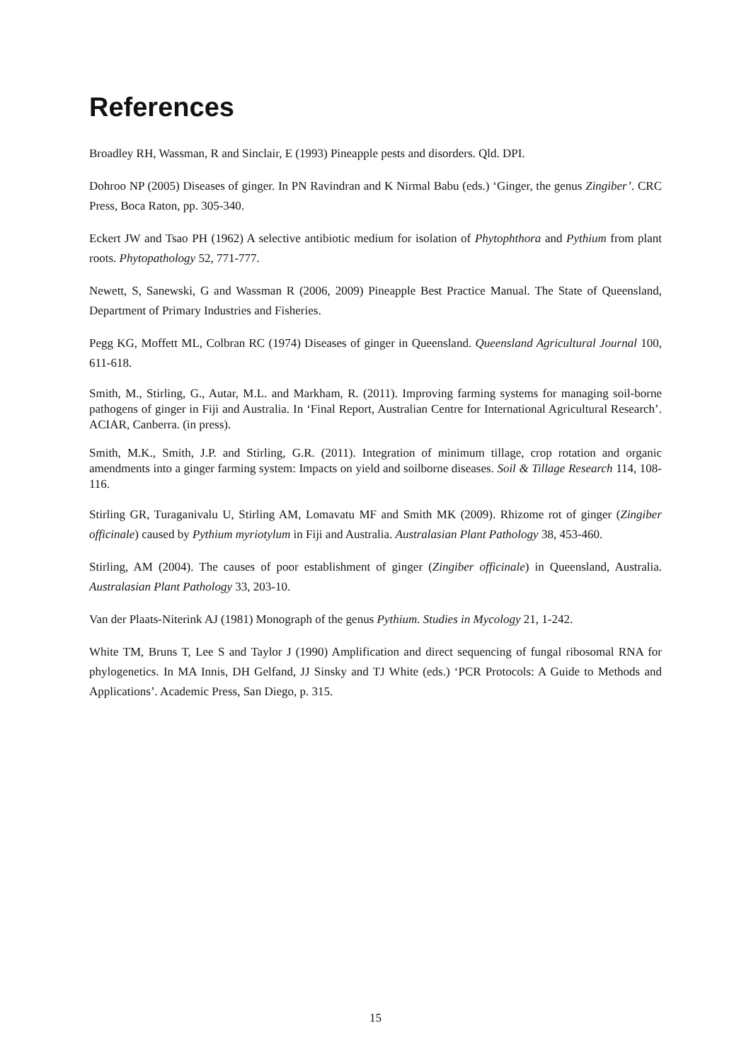References
Broadley RH, Wassman, R and Sinclair, E (1993) Pineapple pests and disorders. Qld. DPI.
Dohroo NP (2005) Diseases of ginger. In PN Ravindran and K Nirmal Babu (eds.) ‘Ginger, the genus Zingiber’. CRC Press, Boca Raton, pp. 305-340.
Eckert JW and Tsao PH (1962) A selective antibiotic medium for isolation of Phytophthora and Pythium from plant roots. Phytopathology 52, 771-777.
Newett, S, Sanewski, G and Wassman R (2006, 2009) Pineapple Best Practice Manual. The State of Queensland, Department of Primary Industries and Fisheries.
Pegg KG, Moffett ML, Colbran RC (1974) Diseases of ginger in Queensland. Queensland Agricultural Journal 100, 611-618.
Smith, M., Stirling, G., Autar, M.L. and Markham, R. (2011). Improving farming systems for managing soil-borne pathogens of ginger in Fiji and Australia. In ‘Final Report, Australian Centre for International Agricultural Research’. ACIAR, Canberra. (in press).
Smith, M.K., Smith, J.P. and Stirling, G.R. (2011). Integration of minimum tillage, crop rotation and organic amendments into a ginger farming system: Impacts on yield and soilborne diseases. Soil & Tillage Research 114, 108-116.
Stirling GR, Turaganivalu U, Stirling AM, Lomavatu MF and Smith MK (2009). Rhizome rot of ginger (Zingiber officinale) caused by Pythium myriotylum in Fiji and Australia. Australasian Plant Pathology 38, 453-460.
Stirling, AM (2004). The causes of poor establishment of ginger (Zingiber officinale) in Queensland, Australia. Australasian Plant Pathology 33, 203-10.
Van der Plaats-Niterink AJ (1981) Monograph of the genus Pythium. Studies in Mycology 21, 1-242.
White TM, Bruns T, Lee S and Taylor J (1990) Amplification and direct sequencing of fungal ribosomal RNA for phylogenetics. In MA Innis, DH Gelfand, JJ Sinsky and TJ White (eds.) ‘PCR Protocols: A Guide to Methods and Applications’. Academic Press, San Diego, p. 315.
15